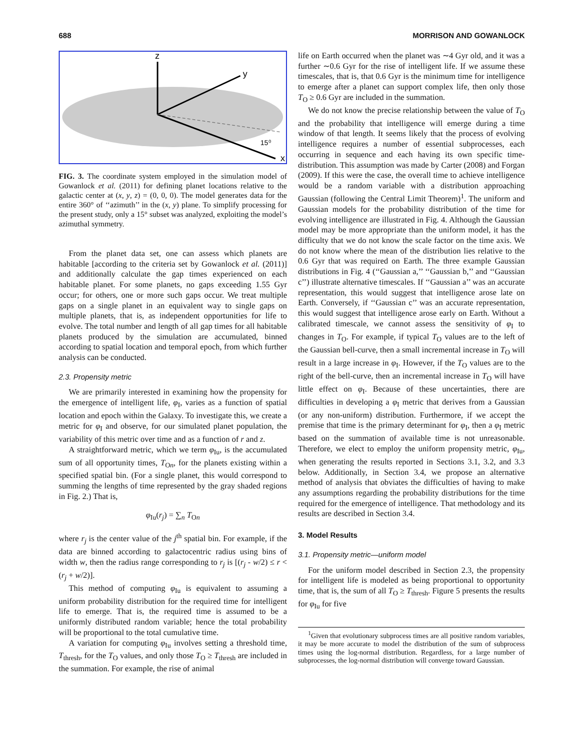688 MORRISON AND GOWANLOCK
z
y
x
15⁰
FIG. 3. The coordinate system employed in the simulation model of Gowanlock et al. (2011) for defining planet locations relative to the galactic center at (x, y, z) = (0, 0, 0). The model generates data for the entire 360° of ‘‘azimuth’’ in the (x, y) plane. To simplify processing for the present study, only a 15° subset was analyzed, exploiting the model’s azimuthal symmetry.
From the planet data set, one can assess which planets are habitable [according to the criteria set by Gowanlock et al. (2011)] and additionally calculate the gap times experienced on each habitable planet. For some planets, no gaps exceeding 1.55 Gyr occur; for others, one or more such gaps occur. We treat multiple gaps on a single planet in an equivalent way to single gaps on multiple planets, that is, as independent opportunities for life to evolve. The total number and length of all gap times for all habitable planets produced by the simulation are accumulated, binned according to spatial location and temporal epoch, from which further analysis can be conducted.
2.3. Propensity metric
We are primarily interested in examining how the propensity for the emergence of intelligent life, φ<sub>I</sub>, varies as a function of spatial location and epoch within the Galaxy. To investigate this, we create a metric for φ<sub>I</sub> and observe, for our simulated planet population, the variability of this metric over time and as a function of r and z.
A straightforward metric, which we term φ<sub>Iu</sub>, is the accumulated sum of all opportunity times, T<sub>On</sub>, for the planets existing within a specified spatial bin. (For a single planet, this would correspond to summing the lengths of time represented by the gray shaded regions in Fig. 2.) That is,
φ<sub>Iu</sub>(r<sub>j</sub>) = ∑<sub>n</sub> T<sub>On</sub>
where r<sub>j</sub> is the center value of the j<sup>th</sup> spatial bin. For example, if the data are binned according to galactocentric radius using bins of width w, then the radius range corresponding to r<sub>j</sub> is [(r<sub>j</sub> - w/2) ≤ r < (r<sub>j</sub> + w/2)].
This method of computing φ<sub>Iu</sub> is equivalent to assuming a uniform probability distribution for the required time for intelligent life to emerge. That is, the required time is assumed to be a uniformly distributed random variable; hence the total probability will be proportional to the total cumulative time.
A variation for computing φ<sub>Iu</sub> involves setting a threshold time, T<sub>thresh</sub>, for the T<sub>O</sub> values, and only those T<sub>O</sub> ≥ T<sub>thresh</sub> are included in the summation. For example, the rise of animal
life on Earth occurred when the planet was ∼4 Gyr old, and it was a further ∼0.6 Gyr for the rise of intelligent life. If we assume these timescales, that is, that 0.6 Gyr is the minimum time for intelligence to emerge after a planet can support complex life, then only those T<sub>O</sub> ≥ 0.6 Gyr are included in the summation.
We do not know the precise relationship between the value of T<sub>O</sub> and the probability that intelligence will emerge during a time window of that length. It seems likely that the process of evolving intelligence requires a number of essential subprocesses, each occurring in sequence and each having its own specific time-distribution. This assumption was made by Carter (2008) and Forgan (2009). If this were the case, the overall time to achieve intelligence would be a random variable with a distribution approaching Gaussian (following the Central Limit Theorem)<sup>1</sup>. The uniform and Gaussian models for the probability distribution of the time for evolving intelligence are illustrated in Fig. 4. Although the Gaussian model may be more appropriate than the uniform model, it has the difficulty that we do not know the scale factor on the time axis. We do not know where the mean of the distribution lies relative to the 0.6 Gyr that was required on Earth. The three example Gaussian distributions in Fig. 4 (‘‘Gaussian a,’’ ‘‘Gaussian b,’’ and ‘‘Gaussian c’’) illustrate alternative timescales. If ‘‘Gaussian a’’ was an accurate representation, this would suggest that intelligence arose late on Earth. Conversely, if ‘‘Gaussian c’’ was an accurate representation, this would suggest that intelligence arose early on Earth. Without a calibrated timescale, we cannot assess the sensitivity of φ<sub>I</sub> to changes in T<sub>O</sub>. For example, if typical T<sub>O</sub> values are to the left of the Gaussian bell-curve, then a small incremental increase in T<sub>O</sub> will result in a large increase in φ<sub>I</sub>. However, if the T<sub>O</sub> values are to the right of the bell-curve, then an incremental increase in T<sub>O</sub> will have little effect on φ<sub>I</sub>. Because of these uncertainties, there are difficulties in developing a φ<sub>I</sub> metric that derives from a Gaussian (or any non-uniform) distribution. Furthermore, if we accept the premise that time is the primary determinant for φ<sub>I</sub>, then a φ<sub>I</sub> metric based on the summation of available time is not unreasonable. Therefore, we elect to employ the uniform propensity metric, φ<sub>Iu</sub>, when generating the results reported in Sections 3.1, 3.2, and 3.3 below. Additionally, in Section 3.4, we propose an alternative method of analysis that obviates the difficulties of having to make any assumptions regarding the probability distributions for the time required for the emergence of intelligence. That methodology and its results are described in Section 3.4.
3. Model Results
3.1. Propensity metric—uniform model
For the uniform model described in Section 2.3, the propensity for intelligent life is modeled as being proportional to opportunity time, that is, the sum of all T<sub>O</sub> ≥ T<sub>thresh</sub>. Figure 5 presents the results for φ<sub>Iu</sub> for five
<sup>1</sup> Given that evolutionary subprocess times are all positive random variables, it may be more accurate to model the distribution of the sum of subprocess times using the log-normal distribution. Regardless, for a large number of subprocesses, the log-normal distribution will converge toward Gaussian.